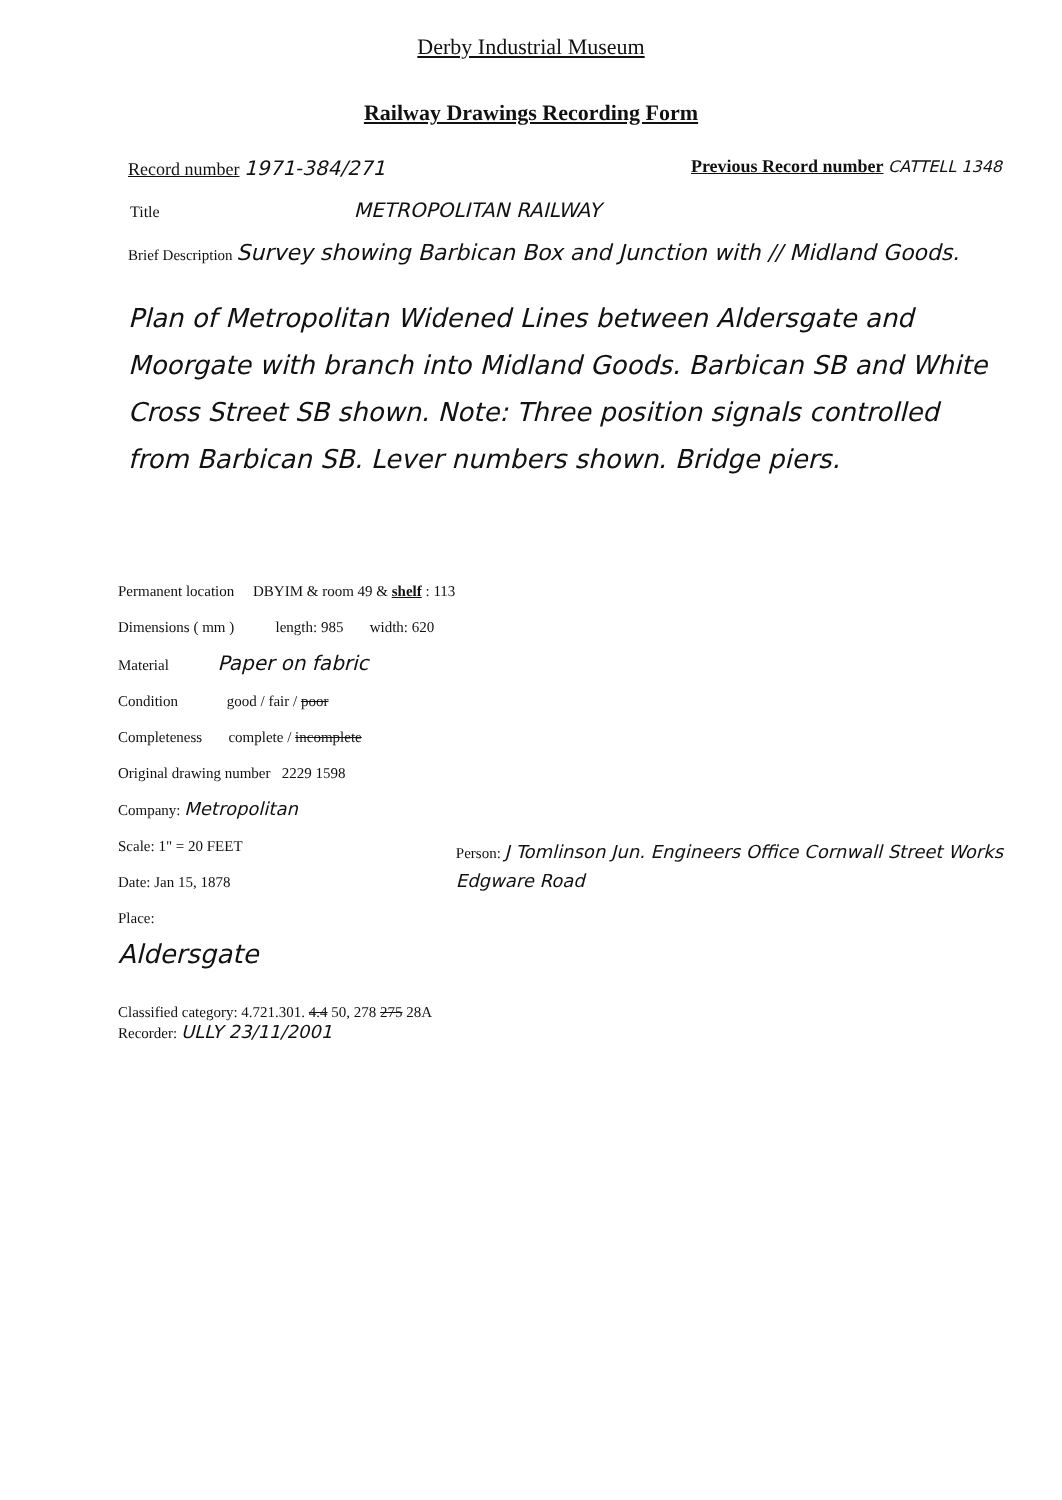Derby Industrial Museum
Railway Drawings Recording Form
Record number 1971-384/271 Previous Record number CATTELL 1348
Title METROPOLITAN RAILWAY
Brief Description Survey showing Barbican Box and Junction with // Midland Goods.
Plan of Metropolitan Widened Lines between Aldersgate and Moorgate with branch into Midland Goods. Barbican SB and White Cross Street SB shown. Note: Three position signals controlled from Barbican SB. Lever numbers shown. Bridge piers.
Permanent location DBYIM & room 49 & shelf : 113
Dimensions ( mm ) length: 985 width: 620
Material Paper on fabric
Condition good / fair / poor
Completeness complete / incomplete
Original drawing number 2229 1598
Company: Metropolitan
Scale: 1" = 20 FEET
Date: Jan 15, 1878
Place:
Aldersgate
Person: J Tomlinson Jun. Engineers Office Cornwall Street Works Edgware Road
Classified category: 4.721.301. 4.4 50, 278 275 28A
Recorder: ULLY 23/11/2001